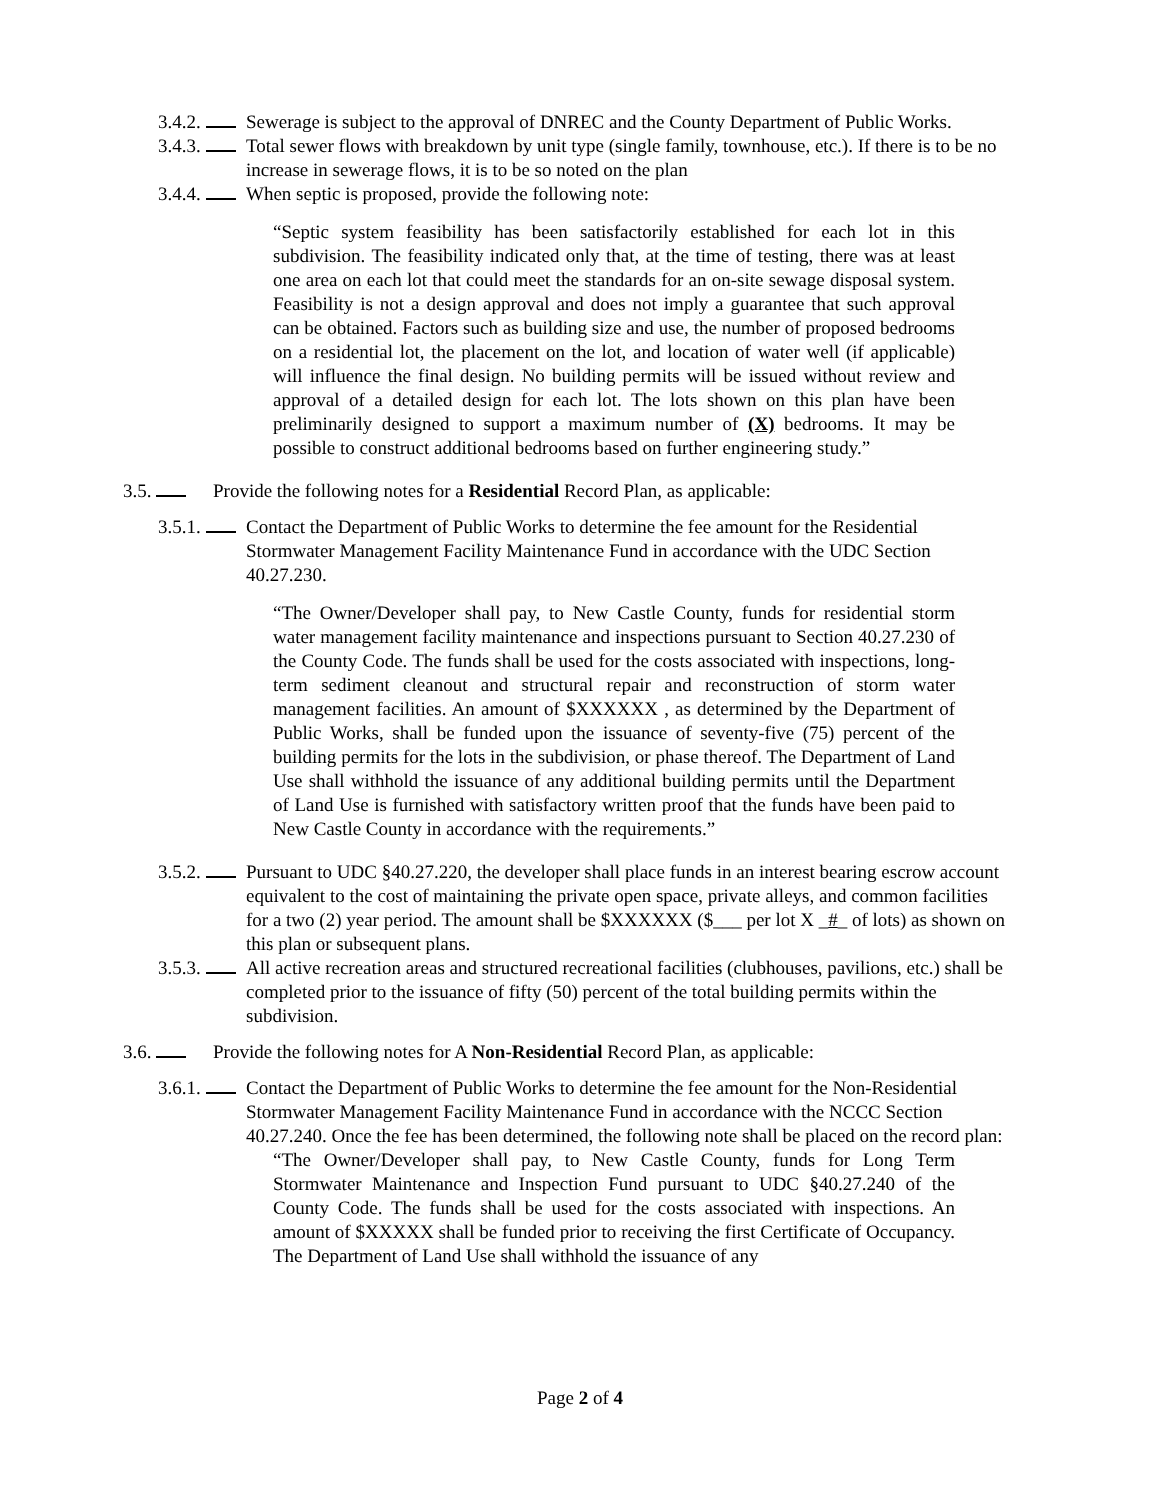3.4.2. Sewerage is subject to the approval of DNREC and the County Department of Public Works.
3.4.3. Total sewer flows with breakdown by unit type (single family, townhouse, etc.). If there is to be no increase in sewerage flows, it is to be so noted on the plan
3.4.4. When septic is proposed, provide the following note:
“Septic system feasibility has been satisfactorily established for each lot in this subdivision. The feasibility indicated only that, at the time of testing, there was at least one area on each lot that could meet the standards for an on-site sewage disposal system. Feasibility is not a design approval and does not imply a guarantee that such approval can be obtained. Factors such as building size and use, the number of proposed bedrooms on a residential lot, the placement on the lot, and location of water well (if applicable) will influence the final design. No building permits will be issued without review and approval of a detailed design for each lot. The lots shown on this plan have been preliminarily designed to support a maximum number of (X) bedrooms. It may be possible to construct additional bedrooms based on further engineering study.”
3.5. Provide the following notes for a Residential Record Plan, as applicable:
3.5.1. Contact the Department of Public Works to determine the fee amount for the Residential Stormwater Management Facility Maintenance Fund in accordance with the UDC Section 40.27.230.
“The Owner/Developer shall pay, to New Castle County, funds for residential storm water management facility maintenance and inspections pursuant to Section 40.27.230 of the County Code. The funds shall be used for the costs associated with inspections, long-term sediment cleanout and structural repair and reconstruction of storm water management facilities. An amount of $XXXXXX , as determined by the Department of Public Works, shall be funded upon the issuance of seventy-five (75) percent of the building permits for the lots in the subdivision, or phase thereof. The Department of Land Use shall withhold the issuance of any additional building permits until the Department of Land Use is furnished with satisfactory written proof that the funds have been paid to New Castle County in accordance with the requirements.”
3.5.2. Pursuant to UDC §40.27.220, the developer shall place funds in an interest bearing escrow account equivalent to the cost of maintaining the private open space, private alleys, and common facilities for a two (2) year period. The amount shall be $XXXXXX ($___ per lot X _#_ of lots) as shown on this plan or subsequent plans.
3.5.3. All active recreation areas and structured recreational facilities (clubhouses, pavilions, etc.) shall be completed prior to the issuance of fifty (50) percent of the total building permits within the subdivision.
3.6. Provide the following notes for A Non-Residential Record Plan, as applicable:
3.6.1. Contact the Department of Public Works to determine the fee amount for the Non-Residential Stormwater Management Facility Maintenance Fund in accordance with the NCCC Section 40.27.240. Once the fee has been determined, the following note shall be placed on the record plan:
“The Owner/Developer shall pay, to New Castle County, funds for Long Term Stormwater Maintenance and Inspection Fund pursuant to UDC §40.27.240 of the County Code. The funds shall be used for the costs associated with inspections. An amount of $XXXXX shall be funded prior to receiving the first Certificate of Occupancy. The Department of Land Use shall withhold the issuance of any
Page 2 of 4